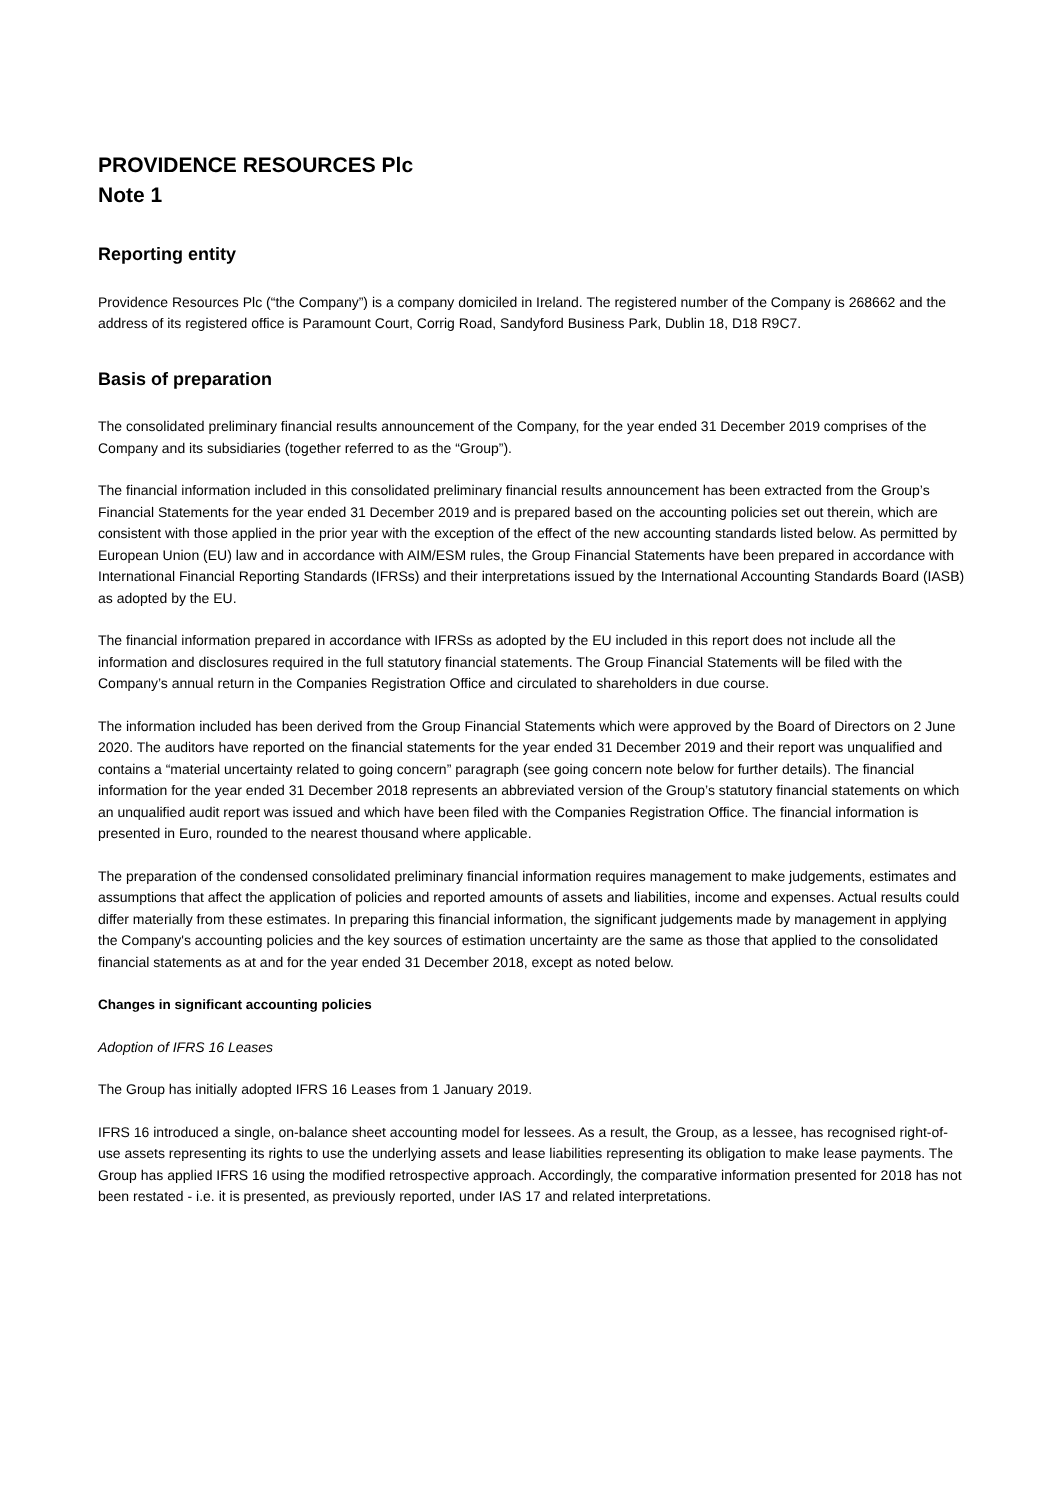PROVIDENCE RESOURCES Plc
Note 1
Reporting entity
Providence Resources Plc (“the Company”) is a company domiciled in Ireland. The registered number of the Company is 268662 and the address of its registered office is Paramount Court, Corrig Road, Sandyford Business Park, Dublin 18, D18 R9C7.
Basis of preparation
The consolidated preliminary financial results announcement of the Company, for the year ended 31 December 2019 comprises of the Company and its subsidiaries (together referred to as the “Group”).
The financial information included in this consolidated preliminary financial results announcement has been extracted from the Group’s Financial Statements for the year ended 31 December 2019 and is prepared based on the accounting policies set out therein, which are consistent with those applied in the prior year with the exception of the effect of the new accounting standards listed below. As permitted by European Union (EU) law and in accordance with AIM/ESM rules, the Group Financial Statements have been prepared in accordance with International Financial Reporting Standards (IFRSs) and their interpretations issued by the International Accounting Standards Board (IASB) as adopted by the EU.
The financial information prepared in accordance with IFRSs as adopted by the EU included in this report does not include all the information and disclosures required in the full statutory financial statements. The Group Financial Statements will be filed with the Company’s annual return in the Companies Registration Office and circulated to shareholders in due course.
The information included has been derived from the Group Financial Statements which were approved by the Board of Directors on 2 June 2020. The auditors have reported on the financial statements for the year ended 31 December 2019 and their report was unqualified and contains a “material uncertainty related to going concern” paragraph (see going concern note below for further details). The financial information for the year ended 31 December 2018 represents an abbreviated version of the Group’s statutory financial statements on which an unqualified audit report was issued and which have been filed with the Companies Registration Office. The financial information is presented in Euro, rounded to the nearest thousand where applicable.
The preparation of the condensed consolidated preliminary financial information requires management to make judgements, estimates and assumptions that affect the application of policies and reported amounts of assets and liabilities, income and expenses. Actual results could differ materially from these estimates. In preparing this financial information, the significant judgements made by management in applying the Company's accounting policies and the key sources of estimation uncertainty are the same as those that applied to the consolidated financial statements as at and for the year ended 31 December 2018, except as noted below.
Changes in significant accounting policies
Adoption of IFRS 16 Leases
The Group has initially adopted IFRS 16 Leases from 1 January 2019.
IFRS 16 introduced a single, on-balance sheet accounting model for lessees. As a result, the Group, as a lessee, has recognised right-of-use assets representing its rights to use the underlying assets and lease liabilities representing its obligation to make lease payments. The Group has applied IFRS 16 using the modified retrospective approach. Accordingly, the comparative information presented for 2018 has not been restated - i.e. it is presented, as previously reported, under IAS 17 and related interpretations.